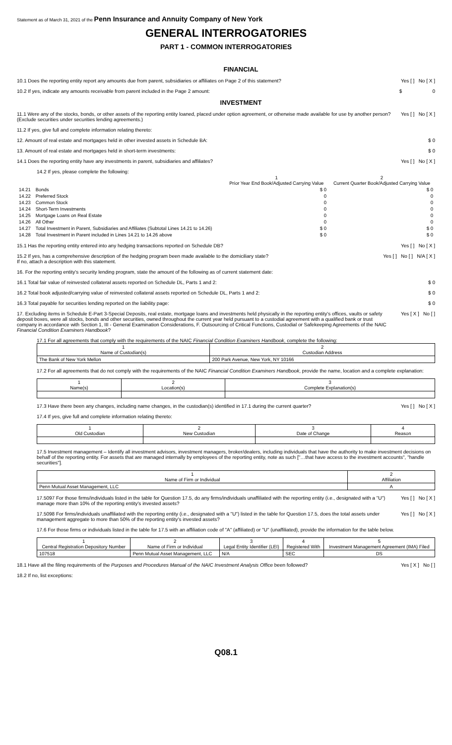Statement as of March 31, 2021 of the Penn Insurance and Annuity Company of New York
GENERAL INTERROGATORIES
PART 1 - COMMON INTERROGATORIES
FINANCIAL
10.1 Does the reporting entity report any amounts due from parent, subsidiaries or affiliates on Page 2 of this statement? Yes [ ] No [ X ]
10.2 If yes, indicate any amounts receivable from parent included in the Page 2 amount: $ 0
INVESTMENT
11.1 Were any of the stocks, bonds, or other assets of the reporting entity loaned, placed under option agreement, or otherwise made available for use by another person? (Exclude securities under securities lending agreements.) Yes [ ] No [ X ]
11.2 If yes, give full and complete information relating thereto:
12. Amount of real estate and mortgages held in other invested assets in Schedule BA: $ 0
13. Amount of real estate and mortgages held in short-term investments: $ 0
14.1 Does the reporting entity have any investments in parent, subsidiaries and affiliates? Yes [ ] No [ X ]
14.2 If yes, please complete the following:
| | | 1 Prior Year End Book/Adjusted Carrying Value | 2 Current Quarter Book/Adjusted Carrying Value |
| 14.21 | Bonds | $ 0 | $ 0 |
| 14.22 | Preferred Stock | 0 | 0 |
| 14.23 | Common Stock | 0 | 0 |
| 14.24 | Short-Term Investments | 0 | 0 |
| 14.25 | Mortgage Loans on Real Estate | 0 | 0 |
| 14.26 | All Other | 0 | 0 |
| 14.27 | Total Investment in Parent, Subsidiaries and Affiliates (Subtotal Lines 14.21 to 14.26) | $ 0 | $ 0 |
| 14.28 | Total Investment in Parent included in Lines 14.21 to 14.26 above | $ 0 | $ 0 |
15.1 Has the reporting entity entered into any hedging transactions reported on Schedule DB? Yes [ ] No [ X ]
15.2 If yes, has a comprehensive description of the hedging program been made available to the domiciliary state?
If no, attach a description with this statement. Yes [ ] No [ ] N/A [ X ]
16. For the reporting entity's security lending program, state the amount of the following as of current statement date:
16.1 Total fair value of reinvested collateral assets reported on Schedule DL, Parts 1 and 2: $ 0
16.2 Total book adjusted/carrying value of reinvested collateral assets reported on Schedule DL, Parts 1 and 2: $ 0
16.3 Total payable for securities lending reported on the liability page: $ 0
17. Excluding items in Schedule E-Part 3-Special Deposits, real estate, mortgage loans and investments held physically in the reporting entity's offices, vaults or safety deposit boxes, were all stocks, bonds and other securities, owned throughout the current year held pursuant to a custodial agreement with a qualified bank or trust company in accordance with Section 1, III - General Examination Considerations, F. Outsourcing of Critical Functions, Custodial or Safekeeping Agreements of the NAIC Financial Condition Examiners Handbook? Yes [ X ] No [ ]
17.1 For all agreements that comply with the requirements of the NAIC Financial Condition Examiners Handbook, complete the following:
| 1 Name of Custodian(s) | 2 Custodian Address |
| --- | --- |
| The Bank of New York Mellon | 200 Park Avenue, New York, NY 10166 |
17.2 For all agreements that do not comply with the requirements of the NAIC Financial Condition Examiners Handbook, provide the name, location and a complete explanation:
| 1 Name(s) | 2 Location(s) | 3 Complete Explanation(s) |
| --- | --- | --- |
17.3 Have there been any changes, including name changes, in the custodian(s) identified in 17.1 during the current quarter? Yes [ ] No [ X ]
17.4 If yes, give full and complete information relating thereto:
| 1 Old Custodian | 2 New Custodian | 3 Date of Change | 4 Reason |
| --- | --- | --- | --- |
17.5 Investment management – Identify all investment advisors, investment managers, broker/dealers, including individuals that have the authority to make investment decisions on behalf of the reporting entity. For assets that are managed internally by employees of the reporting entity, note as such ["…that have access to the investment accounts", "handle securities"].
| 1 Name of Firm or Individual | 2 Affiliation |
| --- | --- |
| Penn Mutual Asset Management, LLC | A |
17.5097 For those firms/individuals listed in the table for Question 17.5, do any firms/individuals unaffiliated with the reporting entity (i.e., designated with a "U") manage more than 10% of the reporting entity's invested assets? Yes [ ] No [ X ]
17.5098 For firms/individuals unaffiliated with the reporting entity (i.e., designated with a "U") listed in the table for Question 17.5, does the total assets under management aggregate to more than 50% of the reporting entity's invested assets? Yes [ ] No [ X ]
17.6 For those firms or individuals listed in the table for 17.5 with an affiliation code of "A" (affiliated) or "U" (unaffiliated), provide the information for the table below.
| 1 Central Registration Depository Number | 2 Name of Firm or Individual | 3 Legal Entity Identifier (LEI) | 4 Registered With | 5 Investment Management Agreement (IMA) Filed |
| --- | --- | --- | --- | --- |
| 107518 | Penn Mutual Asset Management, LLC | N/A | SEC | DS |
18.1 Have all the filing requirements of the Purposes and Procedures Manual of the NAIC Investment Analysis Office been followed? Yes [ X ] No [ ]
18.2 If no, list exceptions:
Q08.1